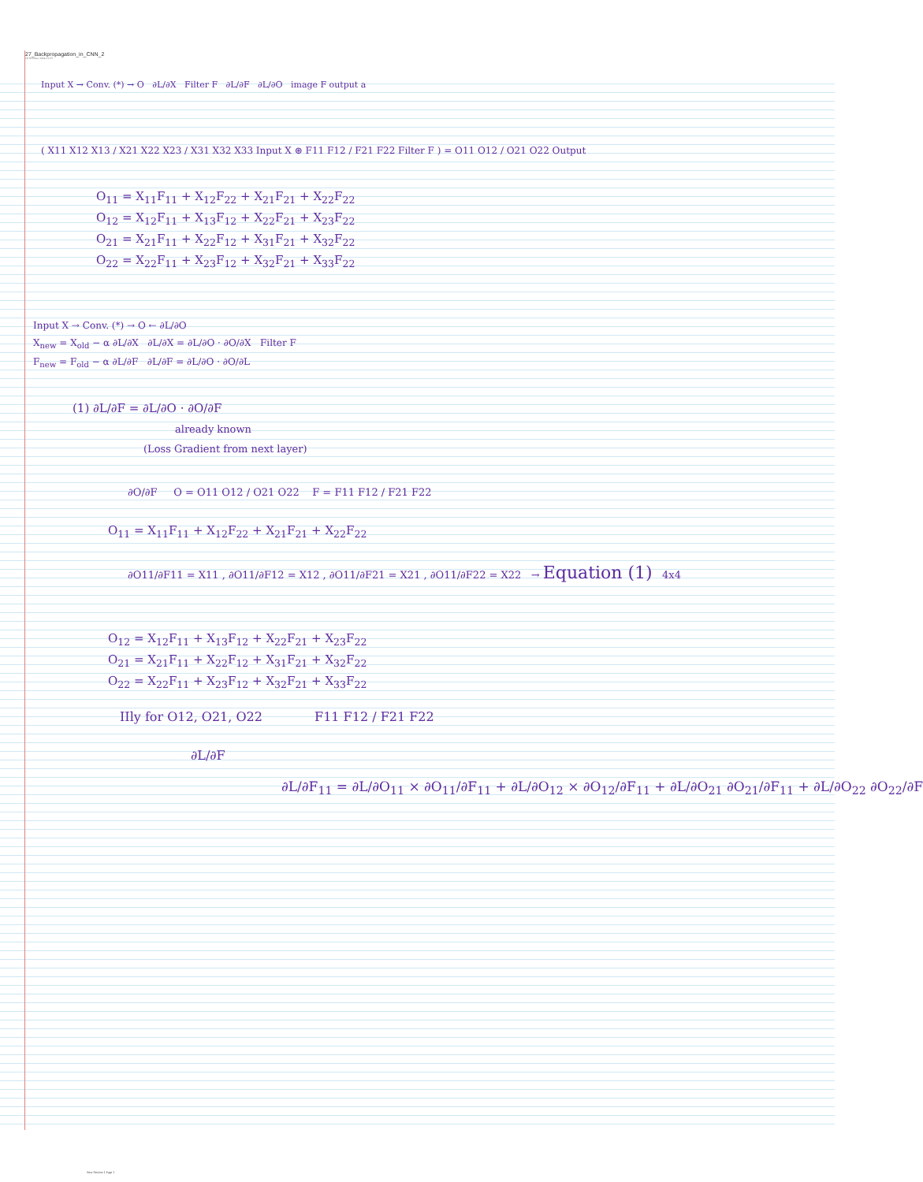27_Backpropagation_in_CNN_2
16 October 2024 11:07
Input X → Conv. (*) → O ∂L/∂X Filter F ∂L/∂F ∂L/∂O image F output a
( X11 X12 X13 / X21 X22 X23 / X31 X32 X33 Input X ⊛ F11 F12 / F21 F22 Filter F ) = O11 O12 / O21 O22 Output
O<sub>11</sub> = X<sub>11</sub>F<sub>11</sub> + X<sub>12</sub>F<sub>22</sub> + X<sub>21</sub>F<sub>21</sub> + X<sub>22</sub>F<sub>22</sub>
O<sub>12</sub> = X<sub>12</sub>F<sub>11</sub> + X<sub>13</sub>F<sub>12</sub> + X<sub>22</sub>F<sub>21</sub> + X<sub>23</sub>F<sub>22</sub>
O<sub>21</sub> = X<sub>21</sub>F<sub>11</sub> + X<sub>22</sub>F<sub>12</sub> + X<sub>31</sub>F<sub>21</sub> + X<sub>32</sub>F<sub>22</sub>
O<sub>22</sub> = X<sub>22</sub>F<sub>11</sub> + X<sub>23</sub>F<sub>12</sub> + X<sub>32</sub>F<sub>21</sub> + X<sub>33</sub>F<sub>22</sub>
Input X → Conv. (*) → O ← ∂L/∂O
X<sub>new</sub> = X<sub>old</sub> − α ∂L/∂X ∂L/∂X = ∂L/∂O · ∂O/∂X Filter F
F<sub>new</sub> = F<sub>old</sub> − α ∂L/∂F ∂L/∂F = ∂L/∂O · ∂O/∂L
(1) ∂L/∂F = ∂L/∂O · ∂O/∂F
already known
(Loss Gradient from next layer)
∂O/∂F O = O11 O12 / O21 O22 F = F11 F12 / F21 F22
O<sub>11</sub> = X<sub>11</sub>F<sub>11</sub> + X<sub>12</sub>F<sub>22</sub> + X<sub>21</sub>F<sub>21</sub> + X<sub>22</sub>F<sub>22</sub>
∂O11/∂F11 = X11 , ∂O11/∂F12 = X12 , ∂O11/∂F21 = X21 , ∂O11/∂F22 = X22 → Equation (1) 4x4
O<sub>12</sub> = X<sub>12</sub>F<sub>11</sub> + X<sub>13</sub>F<sub>12</sub> + X<sub>22</sub>F<sub>21</sub> + X<sub>23</sub>F<sub>22</sub>
O<sub>21</sub> = X<sub>21</sub>F<sub>11</sub> + X<sub>22</sub>F<sub>12</sub> + X<sub>31</sub>F<sub>21</sub> + X<sub>32</sub>F<sub>22</sub>
O<sub>22</sub> = X<sub>22</sub>F<sub>11</sub> + X<sub>23</sub>F<sub>12</sub> + X<sub>32</sub>F<sub>21</sub> + X<sub>33</sub>F<sub>22</sub>
IIly for O12, O21, O22 F11 F12 / F21 F22
∂L/∂F
∂L/∂F<sub>11</sub> = ∂L/∂O<sub>11</sub> × ∂O<sub>11</sub>/∂F<sub>11</sub> + ∂L/∂O<sub>12</sub> × ∂O<sub>12</sub>/∂F<sub>11</sub> + ∂L/∂O<sub>21</sub> ∂O<sub>21</sub>/∂F<sub>11</sub> + ∂L/∂O<sub>22</sub> ∂O<sub>22</sub>/∂F
New Section 1 Page 1